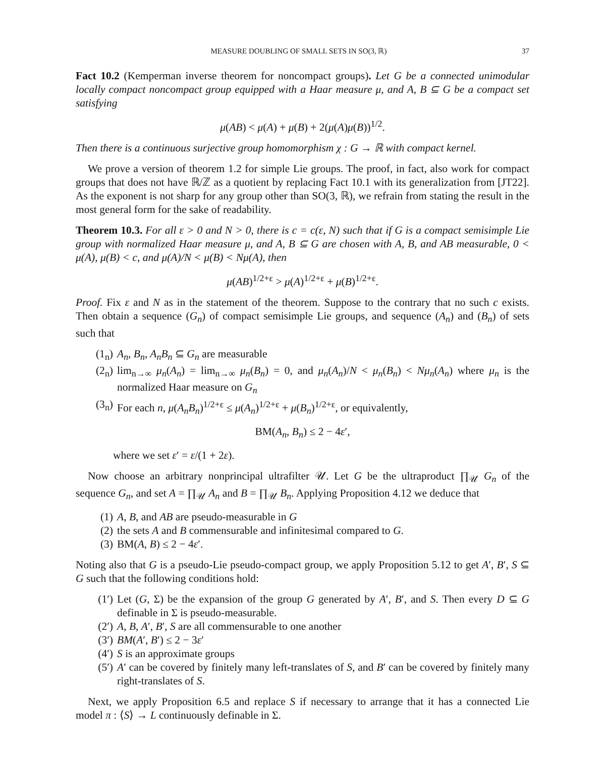MEASURE DOUBLING OF SMALL SETS IN SO(3, ℝ) 37
Fact 10.2 (Kemperman inverse theorem for noncompact groups). Let G be a connected unimodular locally compact noncompact group equipped with a Haar measure μ, and A, B ⊆ G be a compact set satisfying
μ(AB) < μ(A) + μ(B) + 2(μ(A)μ(B))<sup>1/2</sup>.
Then there is a continuous surjective group homomorphism χ : G → ℝ with compact kernel.
We prove a version of theorem 1.2 for simple Lie groups. The proof, in fact, also work for compact groups that does not have ℝ/ℤ as a quotient by replacing Fact 10.1 with its generalization from [JT22]. As the exponent is not sharp for any group other than SO(3, ℝ), we refrain from stating the result in the most general form for the sake of readability.
Theorem 10.3. For all ε > 0 and N > 0, there is c = c(ε, N) such that if G is a compact semisimple Lie group with normalized Haar measure μ, and A, B ⊆ G are chosen with A, B, and AB measurable, 0 < μ(A), μ(B) < c, and μ(A)/N < μ(B) < Nμ(A), then
μ(AB)<sup>1/2+ε</sup> > μ(A)<sup>1/2+ε</sup> + μ(B)<sup>1/2+ε</sup>.
Proof. Fix ε and N as in the statement of the theorem. Suppose to the contrary that no such c exists. Then obtain a sequence (G<sub>n</sub>) of compact semisimple Lie groups, and sequence (A<sub>n</sub>) and (B<sub>n</sub>) of sets such that
(1<sub>n</sub>) A<sub>n</sub>, B<sub>n</sub>, A<sub>n</sub>B<sub>n</sub> ⊆ G<sub>n</sub> are measurable
(2<sub>n</sub>) lim<sub>n→∞</sub> μ<sub>n</sub>(A<sub>n</sub>) = lim<sub>n→∞</sub> μ<sub>n</sub>(B<sub>n</sub>) = 0, and μ<sub>n</sub>(A<sub>n</sub>)/N < μ<sub>n</sub>(B<sub>n</sub>) < Nμ<sub>n</sub>(A<sub>n</sub>) where μ<sub>n</sub> is the normalized Haar measure on G<sub>n</sub>
(3<sub>n</sub>) For each n, μ(A<sub>n</sub>B<sub>n</sub>)<sup>1/2+ε</sup> ≤ μ(A<sub>n</sub>)<sup>1/2+ε</sup> + μ(B<sub>n</sub>)<sup>1/2+ε</sup>, or equivalently,
BM(A<sub>n</sub>, B<sub>n</sub>) ≤ 2 − 4ε′,
where we set ε′ = ε/(1 + 2ε).
Now choose an arbitrary nonprincipal ultrafilter 𝒰. Let G be the ultraproduct ∏<sub>𝒰</sub> G<sub>n</sub> of the sequence G<sub>n</sub>, and set A = ∏<sub>𝒰</sub> A<sub>n</sub> and B = ∏<sub>𝒰</sub> B<sub>n</sub>. Applying Proposition 4.12 we deduce that
(1) A, B, and AB are pseudo-measurable in G
(2) the sets A and B commensurable and infinitesimal compared to G.
(3) BM(A, B) ≤ 2 − 4ε′.
Noting also that G is a pseudo-Lie pseudo-compact group, we apply Proposition 5.12 to get A′, B′, S ⊆ G such that the following conditions hold:
(1′) Let (G, Σ) be the expansion of the group G generated by A′, B′, and S. Then every D ⊆ G definable in Σ is pseudo-measurable.
(2′) A, B, A′, B′, S are all commensurable to one another
(3′) BM(A′, B′) ≤ 2 − 3ε′
(4′) S is an approximate groups
(5′) A′ can be covered by finitely many left-translates of S, and B′ can be covered by finitely many right-translates of S.
Next, we apply Proposition 6.5 and replace S if necessary to arrange that it has a connected Lie model π : ⟨S⟩ → L continuously definable in Σ.